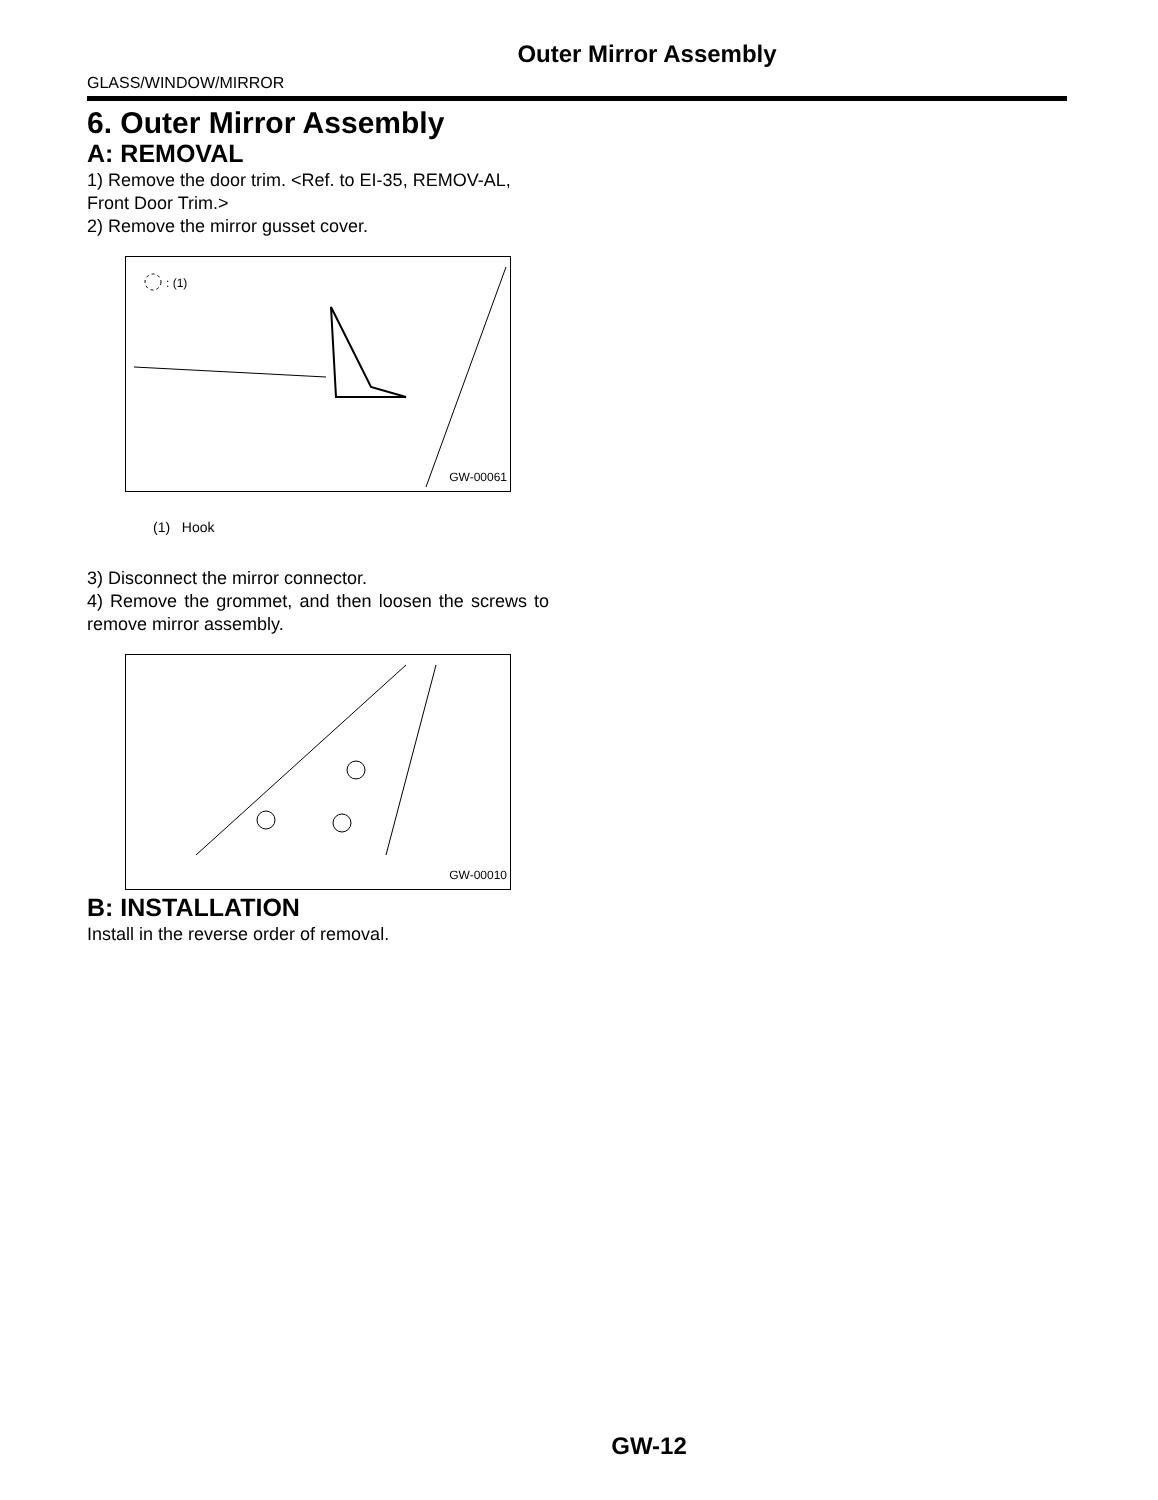Outer Mirror Assembly
GLASS/WINDOW/MIRROR
6. Outer Mirror Assembly
A: REMOVAL
1) Remove the door trim. <Ref. to EI-35, REMOV-AL, Front Door Trim.>
2) Remove the mirror gusset cover.
: (1)
GW-00061
(1) Hook
3) Disconnect the mirror connector.
4) Remove the grommet, and then loosen the screws to remove mirror assembly.
GW-00010
B: INSTALLATION
Install in the reverse order of removal.
GW-12